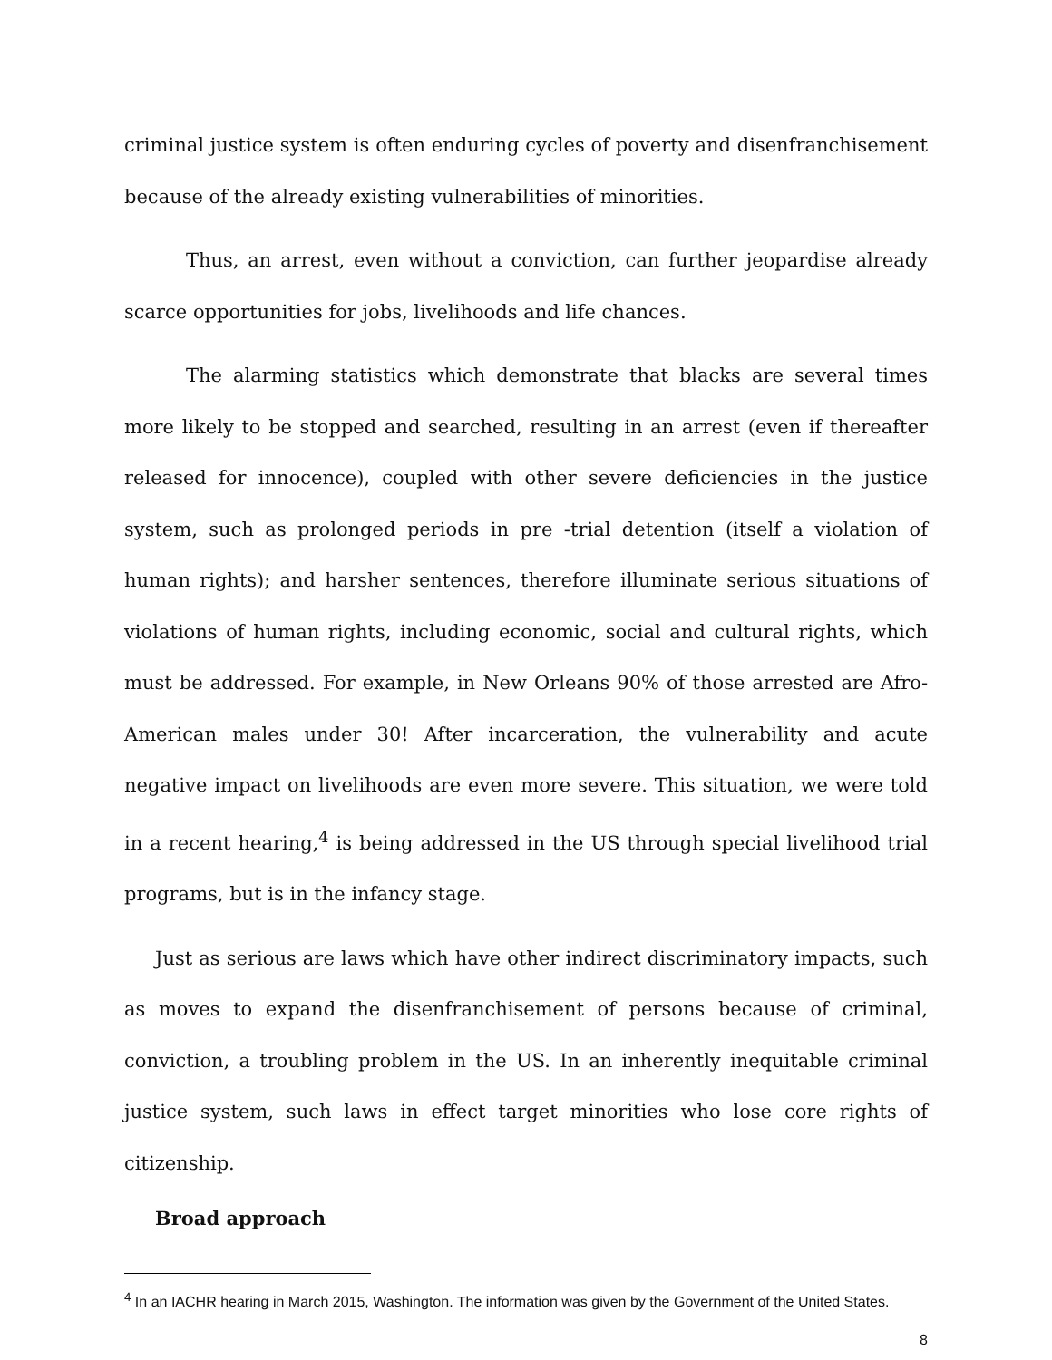criminal justice system is often enduring cycles of poverty and disenfranchisement because of the already existing vulnerabilities of minorities.
Thus, an arrest, even without a conviction, can further jeopardise already scarce opportunities for jobs, livelihoods and life chances.
The alarming statistics which demonstrate that blacks are several times more likely to be stopped and searched, resulting in an arrest (even if thereafter released for innocence), coupled with other severe deficiencies in the justice system, such as prolonged periods in pre -trial detention (itself a violation of human rights); and harsher sentences, therefore illuminate serious situations of violations of human rights, including economic, social and cultural rights, which must be addressed. For example, in New Orleans 90% of those arrested are Afro-American males under 30! After incarceration, the vulnerability and acute negative impact on livelihoods are even more severe. This situation, we were told in a recent hearing,<sup>4</sup> is being addressed in the US through special livelihood trial programs, but is in the infancy stage.
Just as serious are laws which have other indirect discriminatory impacts, such as moves to expand the disenfranchisement of persons because of criminal, conviction, a troubling problem in the US. In an inherently inequitable criminal justice system, such laws in effect target minorities who lose core rights of citizenship.
Broad approach
<sup>4</sup> In an IACHR hearing in March 2015, Washington. The information was given by the Government of the United States.
8